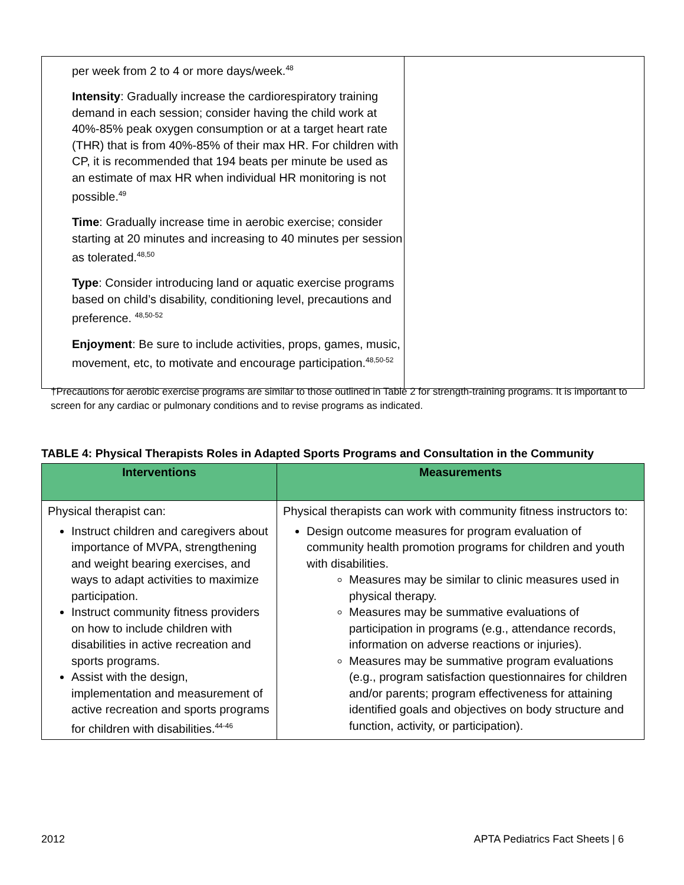| per week from 2 to 4 or more days/week.<sup>48</sup> Intensity : Gradually increase the cardiorespiratory training demand in each session; consider having the child work at 40%-85% peak oxygen consumption or at a target heart rate (THR) that is from 40%-85% of their max HR. For children with CP, it is recommended that 194 beats per minute be used as an estimate of max HR when individual HR monitoring is not possible.<sup>49</sup> Time : Gradually increase time in aerobic exercise; consider starting at 20 minutes and increasing to 40 minutes per session as tolerated.<sup>48,50</sup> Type : Consider introducing land or aquatic exercise programs based on child’s disability, conditioning level, precautions and preference. <sup>48,50-52</sup> Enjoyment : Be sure to include activities, props, games, music, movement, etc, to motivate and encourage participation.<sup>48,50-52</sup> | |
†Precautions for aerobic exercise programs are similar to those outlined in Table 2 for strength-training programs. It is important to screen for any cardiac or pulmonary conditions and to revise programs as indicated.
TABLE 4: Physical Therapists Roles in Adapted Sports Programs and Consultation in the Community
| Interventions | Measurements |
| --- | --- |
| Physical therapist can: Instruct children and caregivers about importance of MVPA, strengthening and weight bearing exercises, and ways to adapt activities to maximize participation. Instruct community fitness providers on how to include children with disabilities in active recreation and sports programs. Assist with the design, implementation and measurement of active recreation and sports programs for children with disabilities.<sup>44-46</sup> | Physical therapists can work with community fitness instructors to: Design outcome measures for program evaluation of community health promotion programs for children and youth with disabilities. Measures may be similar to clinic measures used in physical therapy. Measures may be summative evaluations of participation in programs (e.g., attendance records, information on adverse reactions or injuries). Measures may be summative program evaluations (e.g., program satisfaction questionnaires for children and/or parents; program effectiveness for attaining identified goals and objectives on body structure and function, activity, or participation). |
2012
APTA Pediatrics Fact Sheets | 6